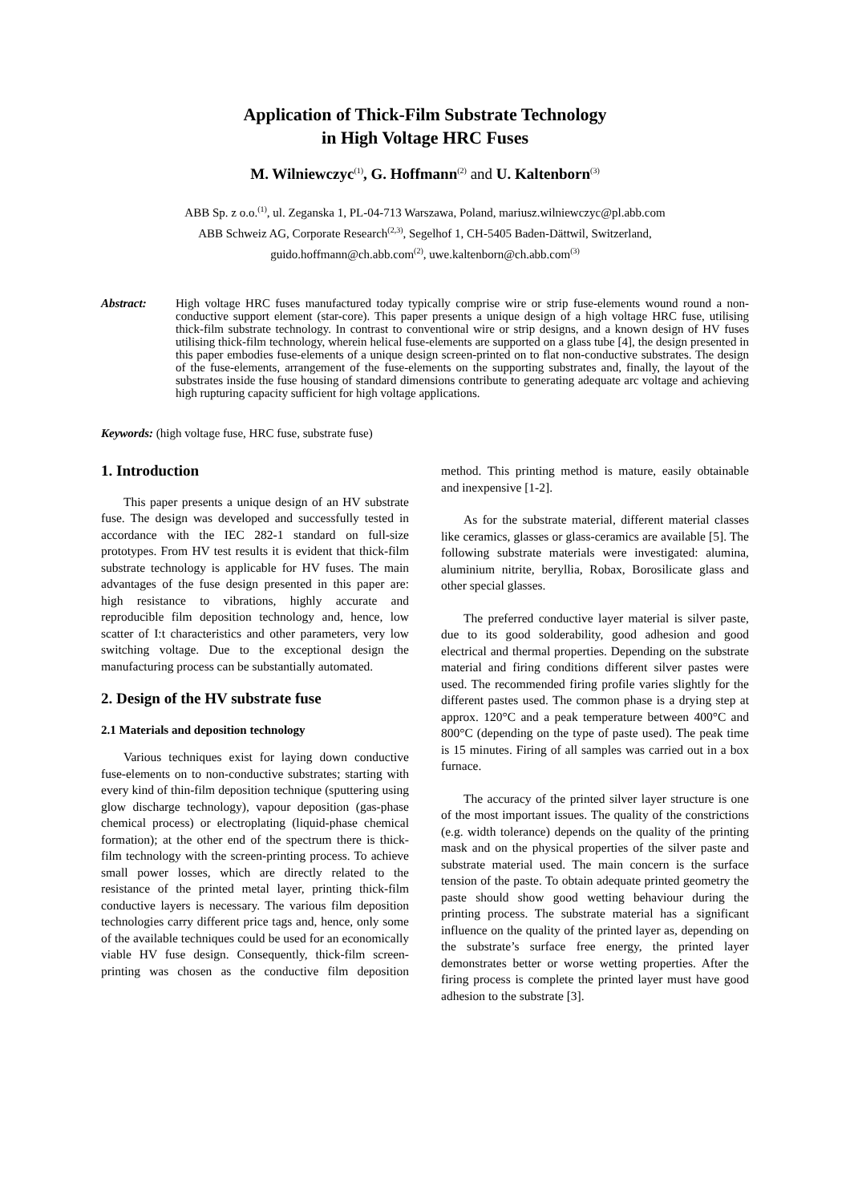Application of Thick-Film Substrate Technology
in High Voltage HRC Fuses
M. Wilniewczyc<sup>(1)</sup>, G. Hoffmann<sup>(2)</sup> and U. Kaltenborn<sup>(3)</sup>
ABB Sp. z o.o.<sup>(1)</sup>, ul. Zeganska 1, PL-04-713 Warszawa, Poland, mariusz.wilniewczyc@pl.abb.com
ABB Schweiz AG, Corporate Research<sup>(2,3)</sup>, Segelhof 1, CH-5405 Baden-Dättwil, Switzerland,
guido.hoffmann@ch.abb.com<sup>(2)</sup>, uwe.kaltenborn@ch.abb.com<sup>(3)</sup>
Abstract: High voltage HRC fuses manufactured today typically comprise wire or strip fuse-elements wound round a non-conductive support element (star-core). This paper presents a unique design of a high voltage HRC fuse, utilising thick-film substrate technology. In contrast to conventional wire or strip designs, and a known design of HV fuses utilising thick-film technology, wherein helical fuse-elements are supported on a glass tube [4], the design presented in this paper embodies fuse-elements of a unique design screen-printed on to flat non-conductive substrates. The design of the fuse-elements, arrangement of the fuse-elements on the supporting substrates and, finally, the layout of the substrates inside the fuse housing of standard dimensions contribute to generating adequate arc voltage and achieving high rupturing capacity sufficient for high voltage applications.
Keywords: (high voltage fuse, HRC fuse, substrate fuse)
1. Introduction
This paper presents a unique design of an HV substrate fuse. The design was developed and successfully tested in accordance with the IEC 282-1 standard on full-size prototypes. From HV test results it is evident that thick-film substrate technology is applicable for HV fuses. The main advantages of the fuse design presented in this paper are: high resistance to vibrations, highly accurate and reproducible film deposition technology and, hence, low scatter of I:t characteristics and other parameters, very low switching voltage. Due to the exceptional design the manufacturing process can be substantially automated.
2. Design of the HV substrate fuse
2.1 Materials and deposition technology
Various techniques exist for laying down conductive fuse-elements on to non-conductive substrates; starting with every kind of thin-film deposition technique (sputtering using glow discharge technology), vapour deposition (gas-phase chemical process) or electroplating (liquid-phase chemical formation); at the other end of the spectrum there is thick-film technology with the screen-printing process. To achieve small power losses, which are directly related to the resistance of the printed metal layer, printing thick-film conductive layers is necessary. The various film deposition technologies carry different price tags and, hence, only some of the available techniques could be used for an economically viable HV fuse design. Consequently, thick-film screen-printing was chosen as the conductive film deposition method. This printing method is mature, easily obtainable and inexpensive [1-2].
As for the substrate material, different material classes like ceramics, glasses or glass-ceramics are available [5]. The following substrate materials were investigated: alumina, aluminium nitrite, beryllia, Robax, Borosilicate glass and other special glasses.
The preferred conductive layer material is silver paste, due to its good solderability, good adhesion and good electrical and thermal properties. Depending on the substrate material and firing conditions different silver pastes were used. The recommended firing profile varies slightly for the different pastes used. The common phase is a drying step at approx. 120°C and a peak temperature between 400°C and 800°C (depending on the type of paste used). The peak time is 15 minutes. Firing of all samples was carried out in a box furnace.
The accuracy of the printed silver layer structure is one of the most important issues. The quality of the constrictions (e.g. width tolerance) depends on the quality of the printing mask and on the physical properties of the silver paste and substrate material used. The main concern is the surface tension of the paste. To obtain adequate printed geometry the paste should show good wetting behaviour during the printing process. The substrate material has a significant influence on the quality of the printed layer as, depending on the substrate’s surface free energy, the printed layer demonstrates better or worse wetting properties. After the firing process is complete the printed layer must have good adhesion to the substrate [3].